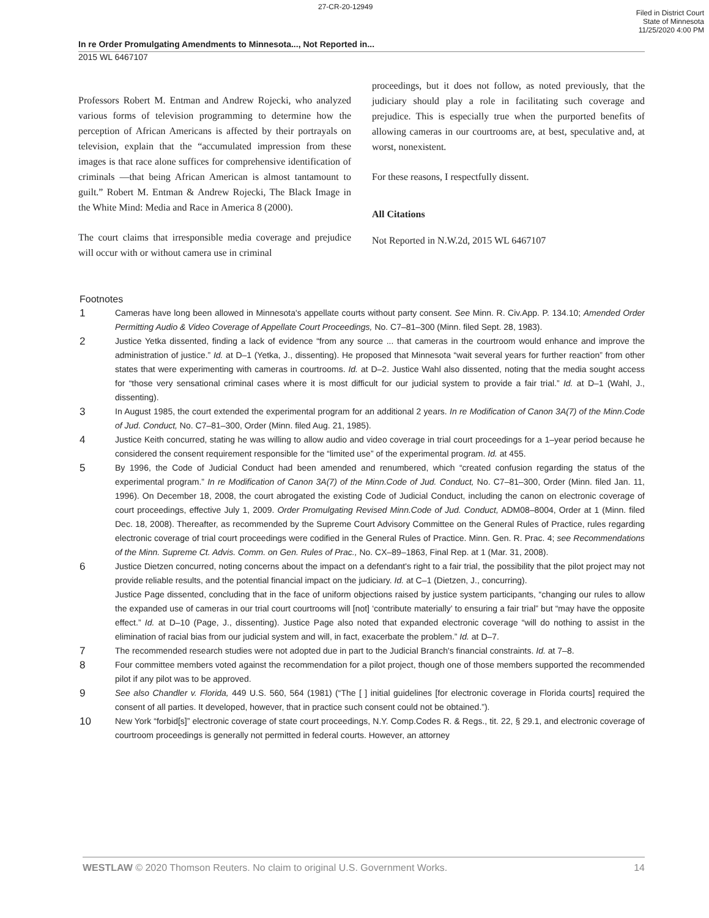27-CR-20-12949
Filed in District Court
State of Minnesota
11/25/2020 4:00 PM
In re Order Promulgating Amendments to Minnesota..., Not Reported in...
2015 WL 6467107
Professors Robert M. Entman and Andrew Rojecki, who analyzed various forms of television programming to determine how the perception of African Americans is affected by their portrayals on television, explain that the “accumulated impression from these images is that race alone suffices for comprehensive identification of criminals —that being African American is almost tantamount to guilt.” Robert M. Entman & Andrew Rojecki, The Black Image in the White Mind: Media and Race in America 8 (2000).
The court claims that irresponsible media coverage and prejudice will occur with or without camera use in criminal
proceedings, but it does not follow, as noted previously, that the judiciary should play a role in facilitating such coverage and prejudice. This is especially true when the purported benefits of allowing cameras in our courtrooms are, at best, speculative and, at worst, nonexistent.
For these reasons, I respectfully dissent.
All Citations
Not Reported in N.W.2d, 2015 WL 6467107
Footnotes
1
Cameras have long been allowed in Minnesota's appellate courts without party consent. See Minn. R. Civ.App. P. 134.10; Amended Order Permitting Audio & Video Coverage of Appellate Court Proceedings, No. C7–81–300 (Minn. filed Sept. 28, 1983).
2
Justice Yetka dissented, finding a lack of evidence “from any source ... that cameras in the courtroom would enhance and improve the administration of justice.” Id. at D–1 (Yetka, J., dissenting). He proposed that Minnesota “wait several years for further reaction” from other states that were experimenting with cameras in courtrooms. Id. at D–2. Justice Wahl also dissented, noting that the media sought access for “those very sensational criminal cases where it is most difficult for our judicial system to provide a fair trial.” Id. at D–1 (Wahl, J., dissenting).
3
In August 1985, the court extended the experimental program for an additional 2 years. In re Modification of Canon 3A(7) of the Minn.Code of Jud. Conduct, No. C7–81–300, Order (Minn. filed Aug. 21, 1985).
4
Justice Keith concurred, stating he was willing to allow audio and video coverage in trial court proceedings for a 1–year period because he considered the consent requirement responsible for the “limited use” of the experimental program. Id. at 455.
5
By 1996, the Code of Judicial Conduct had been amended and renumbered, which “created confusion regarding the status of the experimental program.” In re Modification of Canon 3A(7) of the Minn.Code of Jud. Conduct, No. C7–81–300, Order (Minn. filed Jan. 11, 1996). On December 18, 2008, the court abrogated the existing Code of Judicial Conduct, including the canon on electronic coverage of court proceedings, effective July 1, 2009. Order Promulgating Revised Minn.Code of Jud. Conduct, ADM08–8004, Order at 1 (Minn. filed Dec. 18, 2008). Thereafter, as recommended by the Supreme Court Advisory Committee on the General Rules of Practice, rules regarding electronic coverage of trial court proceedings were codified in the General Rules of Practice. Minn. Gen. R. Prac. 4; see Recommendations of the Minn. Supreme Ct. Advis. Comm. on Gen. Rules of Prac., No. CX–89–1863, Final Rep. at 1 (Mar. 31, 2008).
6
Justice Dietzen concurred, noting concerns about the impact on a defendant's right to a fair trial, the possibility that the pilot project may not provide reliable results, and the potential financial impact on the judiciary. Id. at C–1 (Dietzen, J., concurring).
Justice Page dissented, concluding that in the face of uniform objections raised by justice system participants, “changing our rules to allow the expanded use of cameras in our trial court courtrooms will [not] ‘contribute materially’ to ensuring a fair trial” but “may have the opposite effect.” Id. at D–10 (Page, J., dissenting). Justice Page also noted that expanded electronic coverage “will do nothing to assist in the elimination of racial bias from our judicial system and will, in fact, exacerbate the problem.” Id. at D–7.
7
The recommended research studies were not adopted due in part to the Judicial Branch's financial constraints. Id. at 7–8.
8
Four committee members voted against the recommendation for a pilot project, though one of those members supported the recommended pilot if any pilot was to be approved.
9
See also Chandler v. Florida, 449 U.S. 560, 564 (1981) (“The [ ] initial guidelines [for electronic coverage in Florida courts] required the consent of all parties. It developed, however, that in practice such consent could not be obtained.”).
10
New York “forbid[s]” electronic coverage of state court proceedings, N.Y. Comp.Codes R. & Regs., tit. 22, § 29.1, and electronic coverage of courtroom proceedings is generally not permitted in federal courts. However, an attorney
WESTLAW © 2020 Thomson Reuters. No claim to original U.S. Government Works. 14